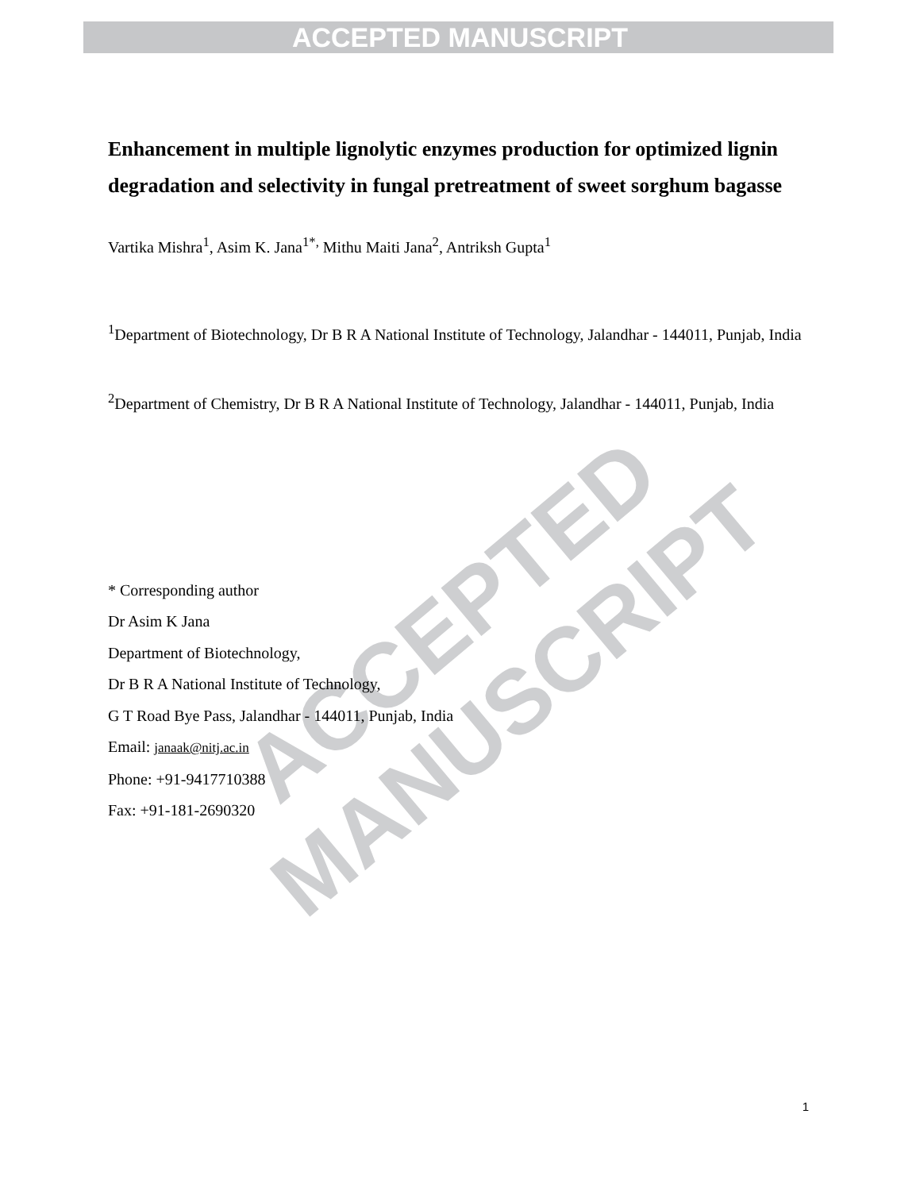ACCEPTED MANUSCRIPT
ACCEPTED MANUSCRIPT
Enhancement in multiple lignolytic enzymes production for optimized lignin degradation and selectivity in fungal pretreatment of sweet sorghum bagasse
Vartika Mishra<sup>1</sup>, Asim K. Jana<sup>1*,</sup> Mithu Maiti Jana<sup>2</sup>, Antriksh Gupta<sup>1</sup>
<sup>1</sup> Department of Biotechnology, Dr B R A National Institute of Technology, Jalandhar - 144011, Punjab, India
<sup>2</sup> Department of Chemistry, Dr B R A National Institute of Technology, Jalandhar - 144011, Punjab, India
* Corresponding author
Dr Asim K Jana
Department of Biotechnology,
Dr B R A National Institute of Technology,
G T Road Bye Pass, Jalandhar - 144011, Punjab, India
Email: janaak@nitj.ac.in
Phone: +91-9417710388
Fax: +91-181-2690320
1